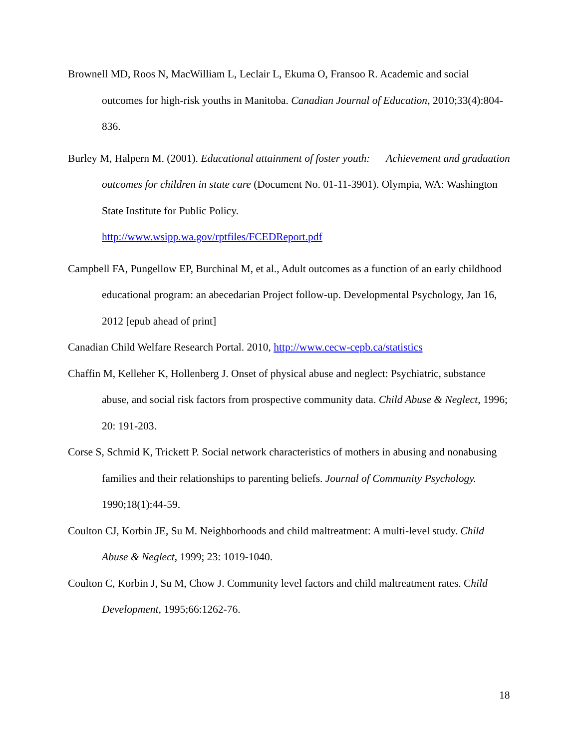Brownell MD, Roos N, MacWilliam L, Leclair L, Ekuma O, Fransoo R. Academic and social outcomes for high-risk youths in Manitoba. Canadian Journal of Education, 2010;33(4):804-836.
Burley M, Halpern M. (2001). Educational attainment of foster youth: Achievement and graduation outcomes for children in state care (Document No. 01-11-3901). Olympia, WA: Washington State Institute for Public Policy.
http://www.wsipp.wa.gov/rptfiles/FCEDReport.pdf
Campbell FA, Pungellow EP, Burchinal M, et al., Adult outcomes as a function of an early childhood educational program: an abecedarian Project follow-up. Developmental Psychology, Jan 16, 2012 [epub ahead of print]
Canadian Child Welfare Research Portal. 2010, http://www.cecw-cepb.ca/statistics
Chaffin M, Kelleher K, Hollenberg J. Onset of physical abuse and neglect: Psychiatric, substance abuse, and social risk factors from prospective community data. Child Abuse & Neglect, 1996; 20: 191-203.
Corse S, Schmid K, Trickett P. Social network characteristics of mothers in abusing and nonabusing families and their relationships to parenting beliefs. Journal of Community Psychology. 1990;18(1):44-59.
Coulton CJ, Korbin JE, Su M. Neighborhoods and child maltreatment: A multi-level study. Child Abuse & Neglect, 1999; 23: 1019-1040.
Coulton C, Korbin J, Su M, Chow J. Community level factors and child maltreatment rates. Child Development, 1995;66:1262-76.
18